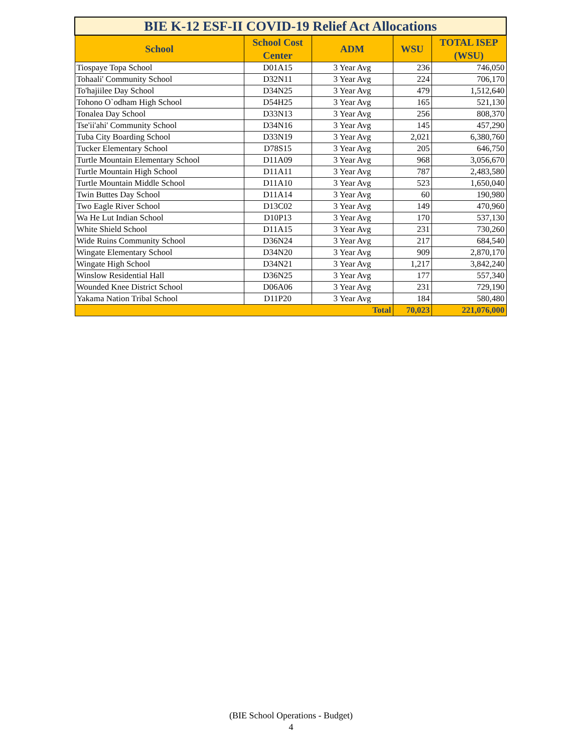| BIE K-12 ESF-II COVID-19 Relief Act Allocations | | | | |
| School | School Cost Center | ADM | WSU | TOTAL ISEP (WSU) |
| Tiospaye Topa School | D01A15 | 3 Year Avg | 236 | 746,050 |
| Tohaali' Community School | D32N11 | 3 Year Avg | 224 | 706,170 |
| To'hajiilee Day School | D34N25 | 3 Year Avg | 479 | 1,512,640 |
| Tohono O`odham High School | D54H25 | 3 Year Avg | 165 | 521,130 |
| Tonalea Day School | D33N13 | 3 Year Avg | 256 | 808,370 |
| Tse'ii'ahi' Community School | D34N16 | 3 Year Avg | 145 | 457,290 |
| Tuba City Boarding School | D33N19 | 3 Year Avg | 2,021 | 6,380,760 |
| Tucker Elementary School | D78S15 | 3 Year Avg | 205 | 646,750 |
| Turtle Mountain Elementary School | D11A09 | 3 Year Avg | 968 | 3,056,670 |
| Turtle Mountain High School | D11A11 | 3 Year Avg | 787 | 2,483,580 |
| Turtle Mountain Middle School | D11A10 | 3 Year Avg | 523 | 1,650,040 |
| Twin Buttes Day School | D11A14 | 3 Year Avg | 60 | 190,980 |
| Two Eagle River School | D13C02 | 3 Year Avg | 149 | 470,960 |
| Wa He Lut Indian School | D10P13 | 3 Year Avg | 170 | 537,130 |
| White Shield School | D11A15 | 3 Year Avg | 231 | 730,260 |
| Wide Ruins Community School | D36N24 | 3 Year Avg | 217 | 684,540 |
| Wingate Elementary School | D34N20 | 3 Year Avg | 909 | 2,870,170 |
| Wingate High School | D34N21 | 3 Year Avg | 1,217 | 3,842,240 |
| Winslow Residential Hall | D36N25 | 3 Year Avg | 177 | 557,340 |
| Wounded Knee District School | D06A06 | 3 Year Avg | 231 | 729,190 |
| Yakama Nation Tribal School | D11P20 | 3 Year Avg | 184 | 580,480 |
| Total | | | 70,023 | 221,076,000 |
(BIE School Operations - Budget)
4